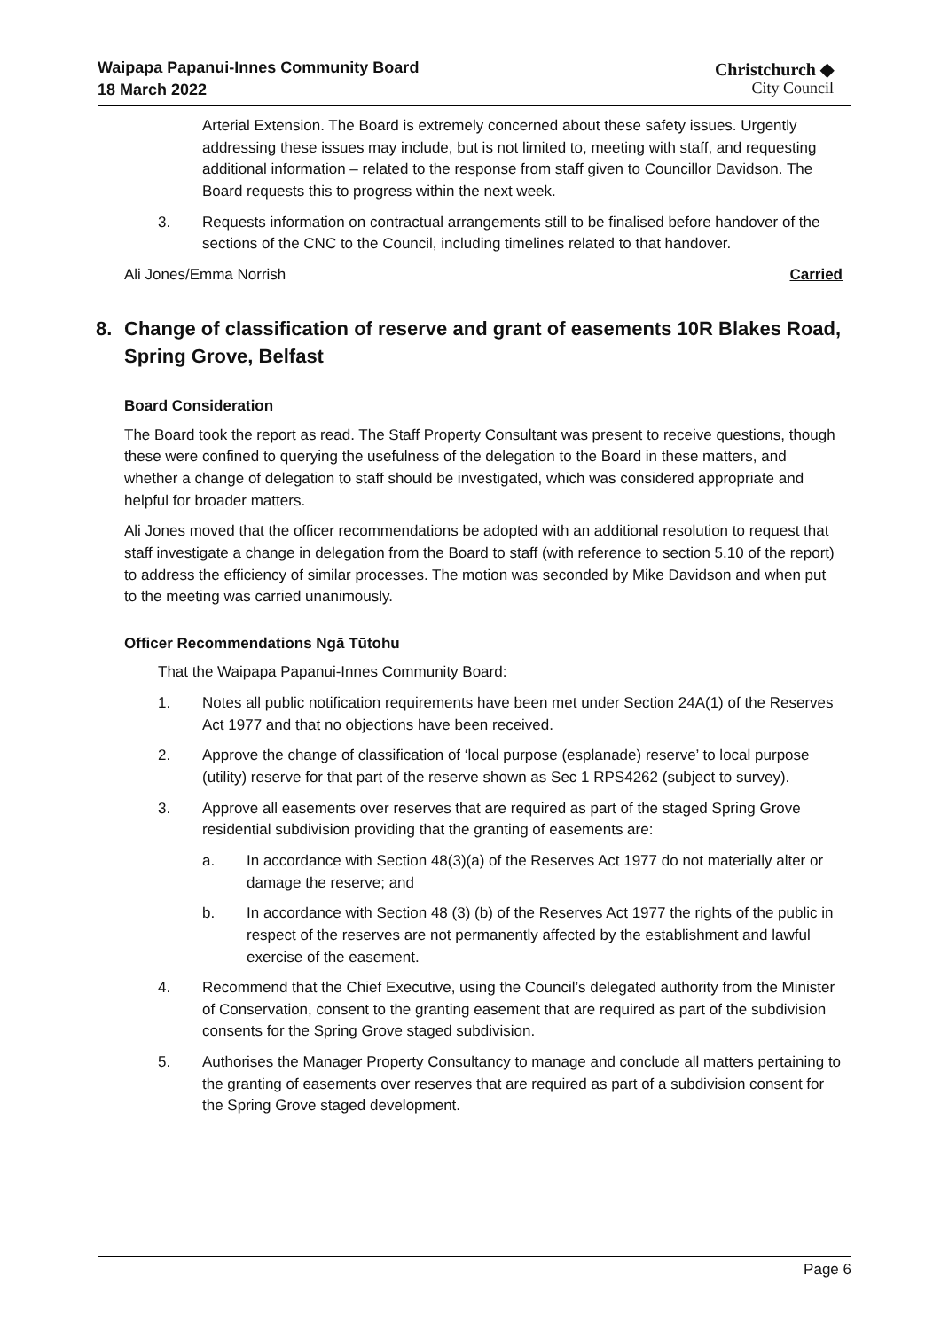Waipapa Papanui-Innes Community Board
18 March 2022
Christchurch ◆
City Council
Arterial Extension. The Board is extremely concerned about these safety issues. Urgently addressing these issues may include, but is not limited to, meeting with staff, and requesting additional information – related to the response from staff given to Councillor Davidson. The Board requests this to progress within the next week.
3. Requests information on contractual arrangements still to be finalised before handover of the sections of the CNC to the Council, including timelines related to that handover.
Ali Jones/Emma Norrish Carried
8. Change of classification of reserve and grant of easements 10R Blakes Road, Spring Grove, Belfast
Board Consideration
The Board took the report as read. The Staff Property Consultant was present to receive questions, though these were confined to querying the usefulness of the delegation to the Board in these matters, and whether a change of delegation to staff should be investigated, which was considered appropriate and helpful for broader matters.
Ali Jones moved that the officer recommendations be adopted with an additional resolution to request that staff investigate a change in delegation from the Board to staff (with reference to section 5.10 of the report) to address the efficiency of similar processes. The motion was seconded by Mike Davidson and when put to the meeting was carried unanimously.
Officer Recommendations Ngā Tūtohu
That the Waipapa Papanui-Innes Community Board:
1. Notes all public notification requirements have been met under Section 24A(1) of the Reserves Act 1977 and that no objections have been received.
2. Approve the change of classification of ‘local purpose (esplanade) reserve’ to local purpose (utility) reserve for that part of the reserve shown as Sec 1 RPS4262 (subject to survey).
3. Approve all easements over reserves that are required as part of the staged Spring Grove residential subdivision providing that the granting of easements are:
a. In accordance with Section 48(3)(a) of the Reserves Act 1977 do not materially alter or damage the reserve; and
b. In accordance with Section 48 (3) (b) of the Reserves Act 1977 the rights of the public in respect of the reserves are not permanently affected by the establishment and lawful exercise of the easement.
4. Recommend that the Chief Executive, using the Council’s delegated authority from the Minister of Conservation, consent to the granting easement that are required as part of the subdivision consents for the Spring Grove staged subdivision.
5. Authorises the Manager Property Consultancy to manage and conclude all matters pertaining to the granting of easements over reserves that are required as part of a subdivision consent for the Spring Grove staged development.
Page 6